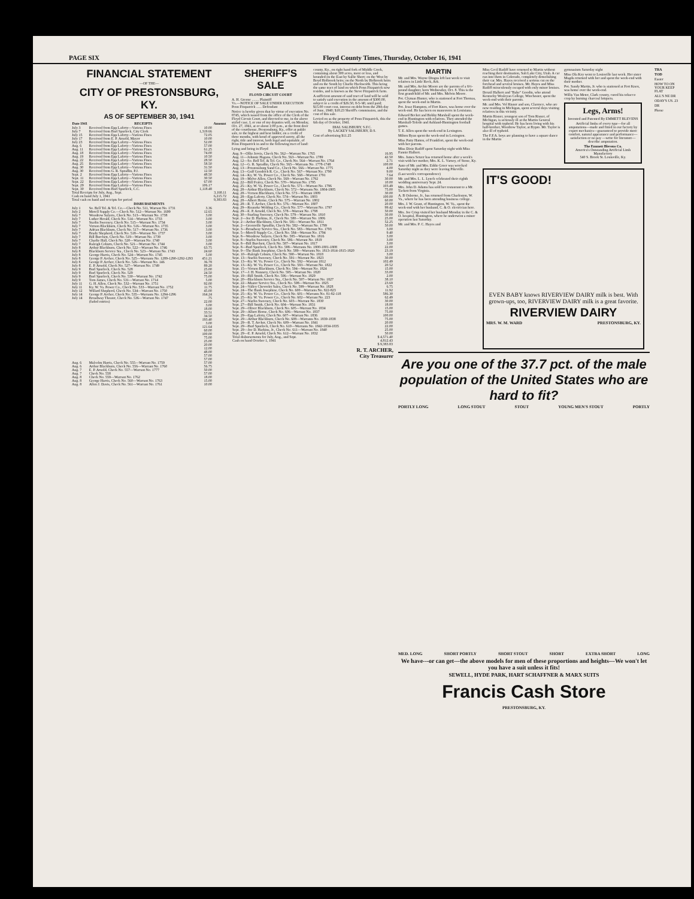PAGE SIX Floyd County Times, Thursday, October 16, 1941
FINANCIAL STATEMENT
—OF THE—
CITY OF PRESTONSBURG, KY.
AS OF SEPTEMBER 30, 1941
| Date 1941 | RECEIPTS | | Amount |
| --- | --- | --- | --- |
| July 3 | Received from Epp Laferty—Various Fines | 10.00 | |
| July 7 | Received from Burl Spurlock, City Clerk | 1,319.66 | |
| July 15 | Received from Epp Laferty—Various Fines | 72.05 | |
| July 17 | Received from E. P. Arnold, Mayor | 10.00 | |
| July 23 | Received from Epp Laferty—Various Fines | 52.00 | |
| Aug. 6 | Received from Epp Laferty—Various Fines | 57.00 | |
| Aug. 11 | Received from Epp Laferty—Various Fines | 61.25 | |
| Aug. 18 | Received from Epp Laferty—Various Fines | 74.00 | |
| Aug. 19 | Received from Epp Laferty—Various Fines | 10.50 | |
| Aug. 22 | Received from Epp Laferty—Various Fines | 28.50 | |
| Aug. 25 | Received from Epp Laferty—Various Fines | 58.50 | |
| Aug. 30 | Received from Epp Laferty—Various Fines | 31.50 | |
| Aug. 30 | Received from G. R. Spradlin, P.J. | 12.50 | |
| Sept. 2 | Received from Epp Laferty—Various Fines | 48.50 | |
| Sept. 11 | Received from Epp Laferty—Various Fines | 30.50 | |
| Sept. 22 | Received from Epp Laferty—Various Fines | 67.00 | |
| Sept. 29 | Received from Epp Laferty—Various Fines | 106.17 | |
| Sept. 30 | Received from Burl Spurlock, C.C. | 1,118.48 | |
| Total Receipts for July, Aug., Sept. | | | 3,168.11 |
| Cash on hand July 1, 1941 | | | 6,215.72 |
| Total cash on hand and receipts for period | | | 9,383.83 |
| DISBURSEMENTS | | | |
| July 1 | So. Bell Tel. & Tel. Co.—Check No. 511, Warrant No. 1731 | 3.36 | |
| July 2 | Morell Supply Co.—Check No. 512—Warrant No. 1699 | 12.65 | |
| July 7 | Woodrow Salyers, Check No. 513—Warrant No. 1738 | 3.00 | |
| July 7 | Luther Herald, Check No. 514—Warrant No. 1733 | 3.00 | |
| July 7 | Starlin Sweeney, Check No. 515—Warrant No. 1734 | 3.00 | |
| July 7 | Vernon Blackburn, Check No. 516—Warrant No. 1735 | 3.00 | |
| July 7 | Adrian Blackburn, Check No. 517—Warrant No. 1736 | 3.00 | |
| July 7 | Brady Shepherd, Check No. 518—Warrant No. 1737 | 3.00 | |
| July 7 | Bill Burchett, Check No. 519—Warrant No. 1739 | 3.00 | |
| July 7 | Charlie Hall, Check No. 520—Warrant No. 1740 | 3.00 | |
| July 7 | Raleigh Coburn, Check No. 521—Warrant No. 1744 | 3.00 | |
| July 8 | Arthur Blackburn, Check No. 522—Warrant No. 1746 | 63.75 | |
| July 8 | Blackburn Service Sta., Check No. 523—Warrant No. 1743 | 24.60 | |
| July 8 | George Harris, Check No. 524—Warrant No. 1745 | 5.00 | |
| July 8 | George P. Archer, Check No. 525—Warrants No. 1289-1290-1292-1293 | 451.21 | |
| July 8 | George P. Archer, Check No. 526—Warrant No. 146 | 36.78 | |
| July 8 | E. P. Arnold, Check No. 527—Warrant No. 1749 | 89.20 | |
| July 9 | Burl Spurlock, Check No. 528 | 25.00 | |
| July 9 | Burl Spurlock, Check No. 529 | 24.50 | |
| July 9 | Burl Spurlock, Check No. 530—Warrant No. 1742 | 75.00 | |
| July 9 | Tom James, Check No. 531—Warrant No. 1714 | 5.00 | |
| July 11 | G. H. Allen, Check No. 532—Warrant No. 1751 | 92.00 | |
| July 11 | Ky. W. Va. Power Co., Check No. 533—Warrant No. 1752 | 11.75 | |
| July 12 | Willard Shepherd, Check No. 534—Warrant No. 1750 | 45.00 | |
| July 14 | George P. Archer, Check No. 535—Warrants No. 1294-1296 | 164.24 | |
| July 14 | Broadway Theater, Check No. 536—Warrant No. 1747 | .75 | |
| | (faded entries) | 22.00 | |
| | | 3.00 | |
| | | 18.00 | |
| | | 33.51 | |
| | | 34.50 | |
| | | 193.40 | |
| | | 3.00 | |
| | | 121.64 | |
| | | 60.00 | |
| | | 100.00 | |
| | | 75.00 | |
| | | 25.00 | |
| | | 20.00 | |
| | | 12.00 | |
| | | 48.00 | |
| | | 57.00 | |
| | | 57.00 | |
| Aug. 6 | Malcolm Harris, Check No. 555—Warrant No. 1759 | 57.00 | |
| Aug. 6 | Arthur Blackburn, Check No. 556—Warrant No. 1760 | 56.75 | |
| Aug. 7 | E. P. Arnold, Check No. 557—Warrant No. 1777 | 50.00 | |
| Aug. 7 | Check No. 558 | 57.00 | |
| Aug. 8 | Check No. 559—Warrant No. 1762 | 18.00 | |
| Aug. 8 | George Harris, Check No. 560—Warrant No. 1763 | 15.00 | |
| Aug. 8 | Allen J. Davis, Check No. 561—Warrant No. 1761 | 10.00 | |
SHERIFF'S SALE
FLOYD CIRCUIT COURT
A. H. Greene ........ Plaintiff
Vs.—NOTICE OF SALE UNDER EXECUTION
Penn Fitzpatrick ...... Defendant
Notice is hereby given that by virtue of execution No. 8745, which issued from the office of the Clerk of the Floyd Circuit Court, and directed to me, in the above styled case, I, or one of my deputies will, on Monday, Oct. 27, 1941, at or about 1:00 p.m., at the front door of the courthouse, Prestonsburg, Ky., offer at public sale, to the highest and best bidder, on a credit of three months, with bond of approved surety, all the right, title and interest, both legal and equitable, of Penn Fitzpatrick in and to the following tract of land:
Lying and being in Floyd
county, Ky., on right hand fork of Middle Creek, containing about 300 acres, more or less, and bounded on the East by Sallie Short; on the West by Boyd Holbrook heirs; on the North by Holbrook heirs and on the South by Charlie Hackworth. This being the same tract of land on which Penn Fitzpatrick now resides, and is known as the Steve Fitzpatrick farm.
A sufficient amount of said tract of land will be sold to satisfy said execution in the amount of $300.00, subject to a credit of $26.50, 8-5-'40, until paid; $15.00 court cost, interest on debt from the 28th day of June, 1940; $18.23 Sheriff's commission, and the cost of this sale.
Levied on as the property of Penn Fitzpatrick, this the 6th day of October, 1941.
DIAL SALISBURY, S.F.C.
By LACKEY SALISBURY, D.S.
Cost of advertising $11.25
| Aug. 9—Ollie Jervis, Check No. 562—Warrant No. 1765 | 16.95 |
| Aug. 11—Johnnie Hagans, Check No. 563—Warrant No. 1789 | 42.50 |
| Aug. 12—So. Bell Tel. & Tel. Co., Check No. 564—Warrant No. 1764 | 2.71 |
| Aug. 12—G. R. Spradlin, Check No. 565—Warrants No. 1778-1748 | 100.00 |
| Aug. 13—Prestonsburg Sand Co., Check No. 566—Warrant No. 1775 | 4.00 |
| Aug. 13—Gulf Goodrich R. Co., Check No. 567—Warrant No. 1790 | 9.00 |
| Aug. 14—Ky. W. Va. Power Co., Check No. 568—Warrant 1791 | 7.64 |
| Aug. 19—Melve Allen, Check No. 569—Warrant No. 1792 | 30.00 |
| Aug. 22—Bill Fraley, Check No. 570—Warrant No. 1795 | 10.00 |
| Aug. 25—Ky. W. Va. Power Co., Check No. 571—Warrant No. 1796 | 103.49 |
| Aug. 28—Arthur Blackburn, Check No. 572—Warrants No. 1804-1805 | 75.00 |
| Aug. 28—Vernon Blackburn, Check No. 573—Warrant 1809 | 30.00 |
| Aug. 28—Epp Laferty, Check No. 574—Warrant No. 1803 | 100.00 |
| Aug. 28—Albert Horne, Check No. 575—Warrant No. 1802 | 60.00 |
| Aug. 28—R. T. Archer, Check No. 576—Warrant No. 1807 | 20.00 |
| Aug. 29—Roanoke Welding Co., Check No. 577—Warrant No. 1797 | 99.42 |
| Aug. 29—E. P. Arnold, Check No. 578—Warrant No. 1798 | 50.00 |
| Aug. 30—Starling Sweeney, Check No. 579—Warrant No. 1810 | 30.00 |
| Sept. 2—Joe D. Harkins, Jr., Check No. 580—Warrant No. 1806 | 25.00 |
| Sept. 2—Arthur Blackburn, Check No. 581—Warrant No. 1811 | 52.25 |
| Sept. 2—Greenville Spradlin, Check No. 582—Warrant No. 1799 | 50.00 |
| Sept. 3—Broadway Service Sta., Check No. 583—Warrant No. 1793 | 3.00 |
| Sept. 5—Morell Supply Co., Check No. 584—Warrant No. 1794 | 9.40 |
| Sept. 8—Woodrow Salyers, Check No. 585—Warrant No. 1816 | 3.00 |
| Sept. 8—Starlin Sweeney, Check No. 586—Warrant No. 1819 | 3.00 |
| Sept. 8—Bill Burchett, Check No. 587—Warrant No. 1817 | 3.00 |
| Sept. 8—Burl Spurlock, Check No. 588—Warrants No. 1800-1801-1808 | 22.00 |
| Sept. 9—The Bank Josephine, Check No. 589—Warrants No. 1813-1814-1815-1820 | 23.19 |
| Sept. 10—Raleigh Coburn, Check No. 590—Warrant No. 1818 | 3.00 |
| Sept. 13—Starlin Sweeney, Check No. 591—Warrant No. 1823 | 30.00 |
| Sept. 13—Ky. W. Va. Power Co., Check No. 592—Warrant 1812 | 102.49 |
| Sept. 13—Ky. W. Va. Power Co., Check No. 593—Warrant No. 1822 | 20.52 |
| Sept. 15—Vernon Blackburn, Check No. 594—Warrant No. 1824 | 15.00 |
| Sept. 17—J. H. Nunnery, Check No. 595—Warrant No. 1820 | 33.00 |
| Sept. 19—Bill Smith, Check No. 596—Warrant No. 1829 | 2.00 |
| Sept. 20—Blackburn Service Sta., Check No. 597—Warrant No. 1827 | 38.10 |
| Sept. 22—Master Service Sta., Check No. 598—Warrant No. 1825 | 23.69 |
| Sept. 24—Valley Chevrolet Sales, Check No. 599—Warrant No. 1828 | 6.75 |
| Sept. 24—The Bank Josephine, Check No. 600—Warrants No. 822-823 | 11.92 |
| Sept. 25—Ky. W. Va. Power Co., Check No. 601—Warrants No. 81-82-118 | 586.30 |
| Sept. 25—Ky. W. Va. Power Co., Check No. 602—Warrant No. 223 | 62.49 |
| Sept. 27—Starlin Sweeney, Check No. 603—Warrant No. 1830 | 30.00 |
| Sept. 27—Bill Smith, Check No. 604—Warrant No. 1831 | 18.00 |
| Sept. 29—Oliver Blackburn, Check No. 605—Warrant No. 1834 | 15.00 |
| Sept. 29—Albert Horne, Check No. 606—Warrant No. 1837 | 75.00 |
| Sept. 29—Epp Laferty, Check No. 607—Warrant No. 1836 | 100.00 |
| Sept. 29—Arthur Blackburn, Check No. 608—Warrants No. 1839-1838 | 75.00 |
| Sept. 29—R. T. Archer, Check No. 609—Warrant No. 1841 | 20.00 |
| Sept. 29—Burl Spurlock, Check No. 610—Warrants No. 1842-1834-1835 | 22.00 |
| Sept. 29—Joe D. Harkins, Jr., Check No. 611—Warrant No. 1840 | 25.00 |
| Sept. 29—E. P. Arnold, Check No. 612—Warrant No. 1832 | 50.00 |
| Total disbursements for July, Aug., and Sept. | $ 4,571.40 |
| Cash on hand October 1, 1941 | 4,812.43 |
| | $ 9,383.83 |
R. T. ARCHER,
City Treasurer
MARTIN
Mr. and Mrs. Wayne Dingus left last week to visit relatives in Little Rock, Ark.
Mr. and Mrs. Archie Moore are the parents of a 6½-pound daughter, born Wednesday, Oct. 8. This is the first grandchild of Mr. and Mrs. Melvin Moore.
Pvt. Clyman Hunter, who is stationed at Fort Thomas, spent the week-end in Martin.
Pvt. Jesse Hampton, of Fort Knox, was home over the week-end. He has been on maneuvers in Louisiana.
Edward Becket and Bobby Marshall spent the week-end in Huntington with relatives. They attended the Marshall-Toledo and Ashland-Huntington football games.
T. E. Allen spent the week-end in Lexington.
Milton Ryan spent the week-end in Lexington.
Miss Patty Hatton, of Frankfort, spent the week-end with her parents.
Miss Dixie Ratliff spent Saturday night with Miss Fannie Halbert.
Mrs. James Setzer has returned home after a week's visit with her mother, Mrs. K. L. Varney, of Stone, Ky.
Auto of Mr. and Mrs. Eddie Greer was wrecked Saturday night as they were leaving Pikeville.
(Last week's correspondence)
Mr. and Mrs. L. L. Lynch celebrated their eighth wedding anniversary Sept. 24.
Mrs. John D. Adams has sold her restaurant to a Mr. Tackett from Virginia.
A. B Osborne, Jr., has returned from Charleston, W. Va., where he has been attending business college.
Mrs. J. W. Grant, of Huntington, W. Va., spent the week-end with her husband, C. & O. electrician here.
Mrs. Joe Crisp visited her husband Monday in the C. & O. hospital, Huntington, where he underwent a minor operation last Saturday.
Mr. and Mrs. P. C. Hayes and
Miss Cecil Ratliff have returned to Martin without reaching their destination, Salt Lake City, Utah. A car ran into them in Colorado, completely demolishing their car. Mrs. Hayes received a serious cut on the forehead and several bruises. Mr. Hayes and Miss Ratliff miraculously escaped with only minor bruises.
Denzil Halbert and "Babe" Goodin, who attend Kentucky Wesleyan College, Winchester, spent the week-end with their parents.
Mr. and Mrs. Vol Risner and son, Clarence, who are now residing in Michigan, spent several days visiting relatives in this vicinity.
Martin Risner, youngest son of Tom Risner, of Michigan, is seriously ill at the Martin General hospital with typhoid. He has been living with his half-brother, Woodrow Taylor, at Bypro. Mr. Taylor is also ill of typhoid.
The F.F.A. boys are planning to have a square dance in the Martin
gymnasium Saturday night
Miss Ola Key went to Louisville last week. Her sister Magda returned with her and spent the week-end with their mother.
Pvt. Sandy Martin, Jr. who is stationed at Fort Knox, was home over the week-end.
Willis Van Meter, Clark county, cured his tobacco crop by burning charcoal briquets.
Legs, Arms!
Invented and Patented By EMMETT BLEVENS
Artificial limbs of every type—for all amputations—made and fitted in our factory by expert mechanics—guaranteed to provide more comfort, natural appearance and performance—satisfaction or no pay —write for literature—describe amputation.
The Emmett Blevens Co.
America's Outstanding Artificial Limb Manufactory
540 S. Brook St. Louisville, Ky.
IT'S GOOD!
EVEN BABY knows RIVERVIEW DAIRY milk is best. With grown-ups, too, RIVERVIEW DAIRY milk is a great favorite.
RIVERVIEW DAIRY
MRS. W. M. WARD PRESTONSBURG, KY.
Are you one of the 37.7 pct. of the male population of the United States who are hard to fit?
PORTLY LONG LONG STOUT STOUT YOUNG MEN'S STOUT PORTLY
MED. LONG SHORT PORTLY SHORT STOUT SHORT EXTRA SHORT LONG
We have---or can get---the above models for men of these proportions and heights---We won't let you have a suit unless it fits!
SEWELL, HYDE PARK, HART SCHAFFNER & MARX SUITS
Francis Cash Store
PRESTONSBURG, KY.
TRA
TOD
Easter
HOW TO ON YOUR KEEP FLAT
ALL'S NE DR
ODAY'S US. 23
DR
Phone